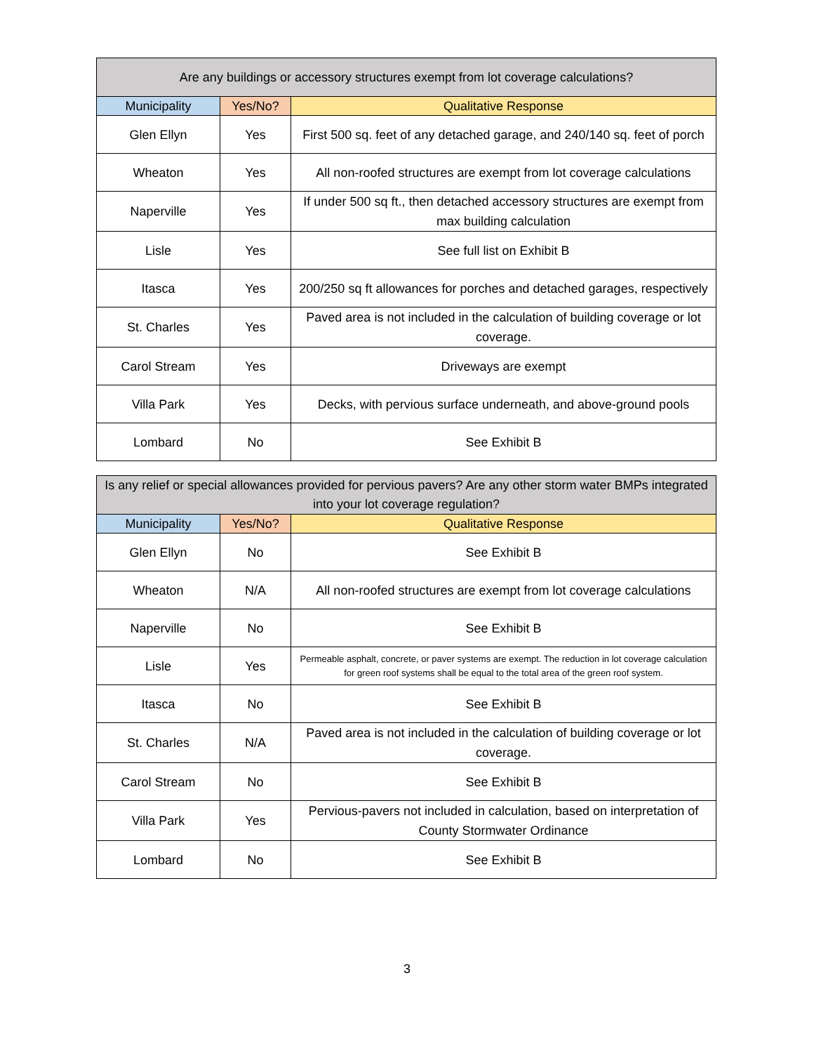| Are any buildings or accessory structures exempt from lot coverage calculations? | | |
| --- | --- | --- |
| Municipality | Yes/No? | Qualitative Response |
| Glen Ellyn | Yes | First 500 sq. feet of any detached garage, and 240/140 sq. feet of porch |
| Wheaton | Yes | All non-roofed structures are exempt from lot coverage calculations |
| Naperville | Yes | If under 500 sq ft., then detached accessory structures are exempt from max building calculation |
| Lisle | Yes | See full list on Exhibit B |
| Itasca | Yes | 200/250 sq ft allowances for porches and detached garages, respectively |
| St. Charles | Yes | Paved area is not included in the calculation of building coverage or lot coverage. |
| Carol Stream | Yes | Driveways are exempt |
| Villa Park | Yes | Decks, with pervious surface underneath, and above-ground pools |
| Lombard | No | See Exhibit B |
| Is any relief or special allowances provided for pervious pavers? Are any other storm water BMPs integrated into your lot coverage regulation? | | |
| --- | --- | --- |
| Municipality | Yes/No? | Qualitative Response |
| Glen Ellyn | No | See Exhibit B |
| Wheaton | N/A | All non-roofed structures are exempt from lot coverage calculations |
| Naperville | No | See Exhibit B |
| Lisle | Yes | Permeable asphalt, concrete, or paver systems are exempt. The reduction in lot coverage calculation for green roof systems shall be equal to the total area of the green roof system. |
| Itasca | No | See Exhibit B |
| St. Charles | N/A | Paved area is not included in the calculation of building coverage or lot coverage. |
| Carol Stream | No | See Exhibit B |
| Villa Park | Yes | Pervious-pavers not included in calculation, based on interpretation of County Stormwater Ordinance |
| Lombard | No | See Exhibit B |
3